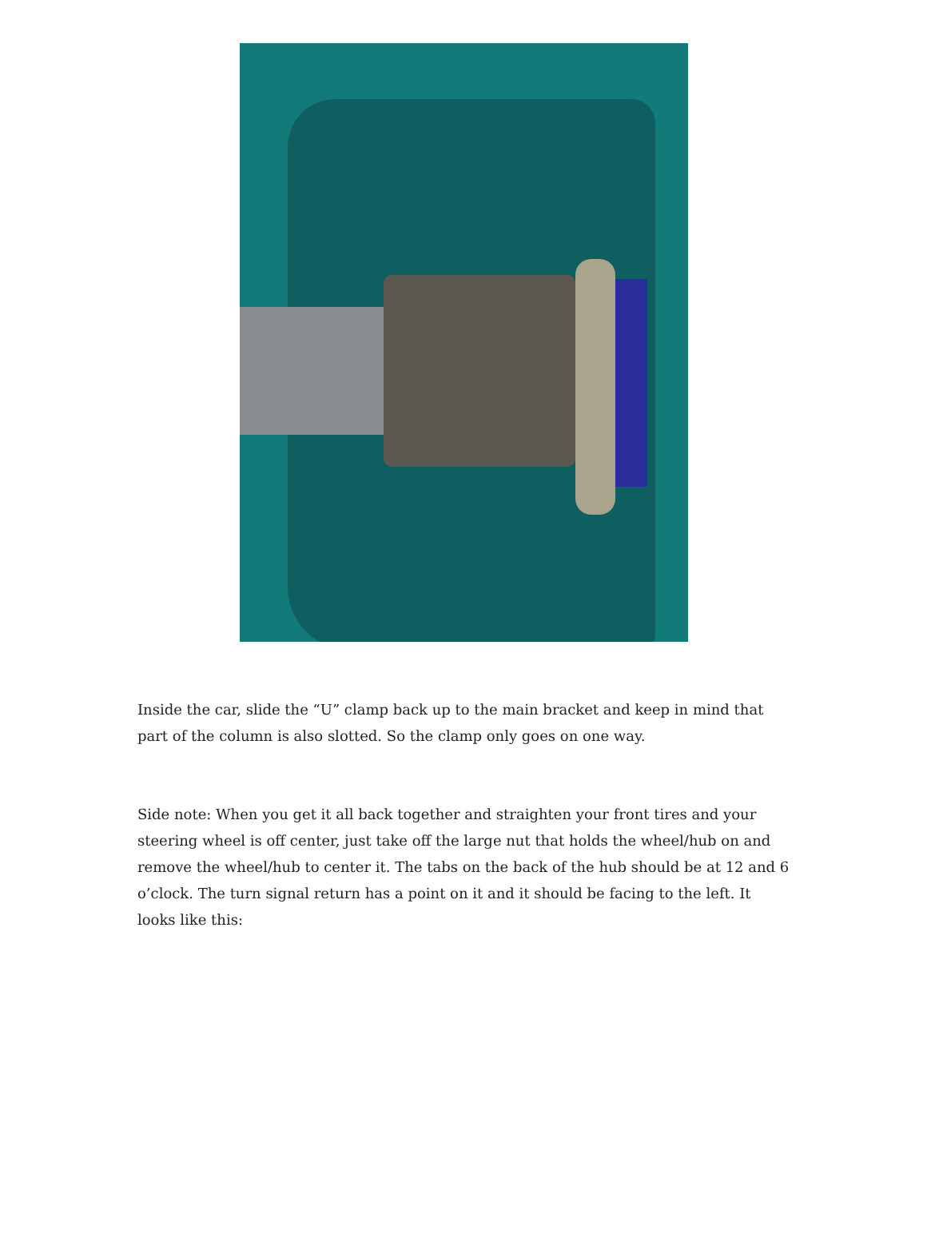Inside the car, slide the “U” clamp back up to the main bracket and keep in mind that part of the column is also slotted. So the clamp only goes on one way.
Side note: When you get it all back together and straighten your front tires and your steering wheel is off center, just take off the large nut that holds the wheel/hub on and remove the wheel/hub to center it. The tabs on the back of the hub should be at 12 and 6 o’clock. The turn signal return has a point on it and it should be facing to the left. It looks like this: